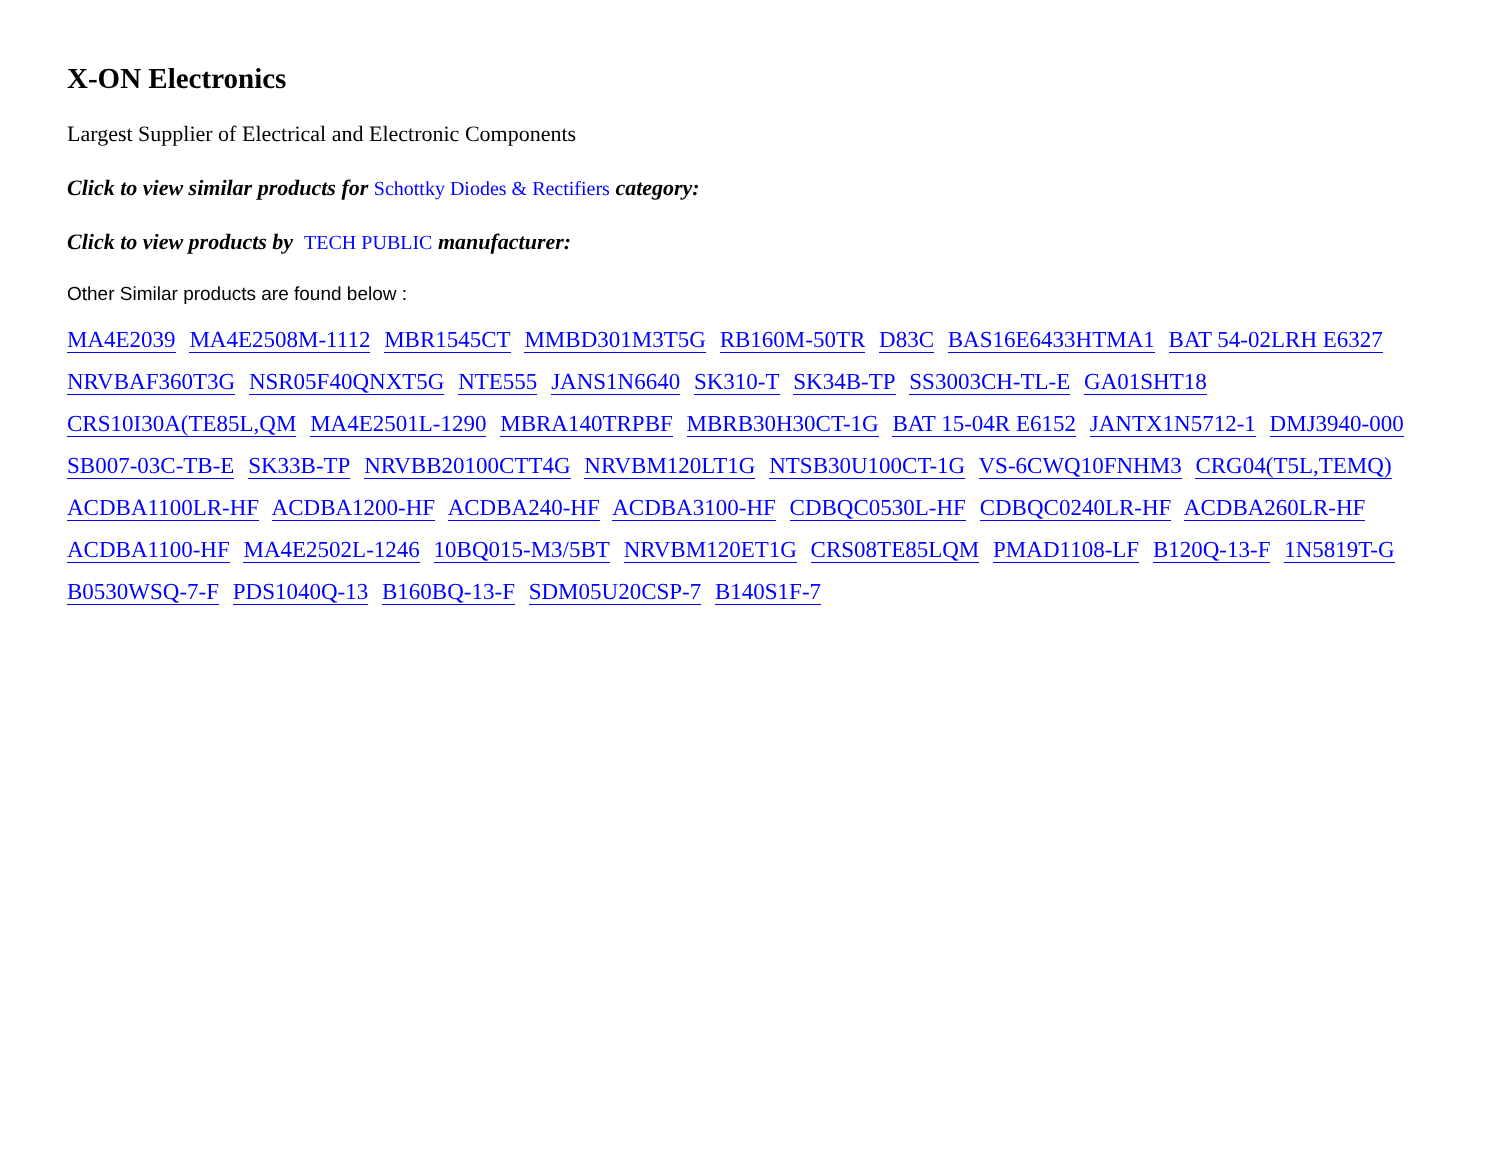X-ON Electronics
Largest Supplier of Electrical and Electronic Components
Click to view similar products for Schottky Diodes & Rectifiers category:
Click to view products by TECH PUBLIC manufacturer:
Other Similar products are found below :
MA4E2039 MA4E2508M-1112 MBR1545CT MMBD301M3T5G RB160M-50TR D83C BAS16E6433HTMA1 BAT 54-02LRH E6327 NRVBAF360T3G NSR05F40QNXT5G NTE555 JANS1N6640 SK310-T SK34B-TP SS3003CH-TL-E GA01SHT18 CRS10I30A(TE85L,QM MA4E2501L-1290 MBRA140TRPBF MBRB30H30CT-1G BAT 15-04R E6152 JANTX1N5712-1 DMJ3940-000 SB007-03C-TB-E SK33B-TP NRVBB20100CTT4G NRVBM120LT1G NTSB30U100CT-1G VS-6CWQ10FNHM3 CRG04(T5L,TEMQ) ACDBA1100LR-HF ACDBA1200-HF ACDBA240-HF ACDBA3100-HF CDBQC0530L-HF CDBQC0240LR-HF ACDBA260LR-HF ACDBA1100-HF MA4E2502L-1246 10BQ015-M3/5BT NRVBM120ET1G CRS08TE85LQM PMAD1108-LF B120Q-13-F 1N5819T-G B0530WSQ-7-F PDS1040Q-13 B160BQ-13-F SDM05U20CSP-7 B140S1F-7